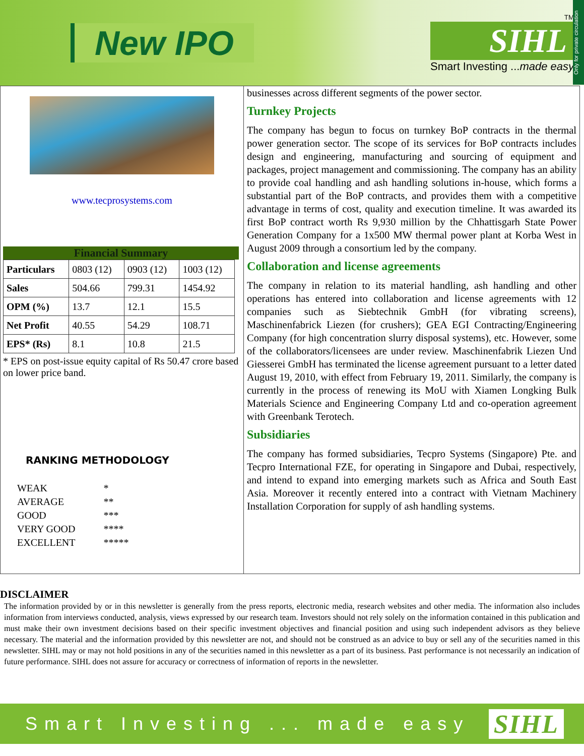New IPO
TM
SIHL
Smart Investing ...made easy
Only for private circulation
www.tecprosystems.com
Financial Summary
| Particulars | 0803 (12) | 0903 (12) | 1003 (12) |
| Sales | 504.66 | 799.31 | 1454.92 |
| OPM (%) | 13.7 | 12.1 | 15.5 |
| Net Profit | 40.55 | 54.29 | 108.71 |
| EPS* (Rs) | 8.1 | 10.8 | 21.5 |
* EPS on post-issue equity capital of Rs 50.47 crore based on lower price band.
RANKING METHODOLOGY
| WEAK | * |
| AVERAGE | ** |
| GOOD | *** |
| VERY GOOD | **** |
| EXCELLENT | ***** |
businesses across different segments of the power sector.
Turnkey Projects
The company has begun to focus on turnkey BoP contracts in the thermal power generation sector. The scope of its services for BoP contracts includes design and engineering, manufacturing and sourcing of equipment and packages, project management and commissioning. The company has an ability to provide coal handling and ash handling solutions in-house, which forms a substantial part of the BoP contracts, and provides them with a competitive advantage in terms of cost, quality and execution timeline. It was awarded its first BoP contract worth Rs 9,930 million by the Chhattisgarh State Power Generation Company for a 1x500 MW thermal power plant at Korba West in August 2009 through a consortium led by the company.
Collaboration and license agreements
The company in relation to its material handling, ash handling and other operations has entered into collaboration and license agreements with 12 companies such as Siebtechnik GmbH (for vibrating screens), Maschinenfabrick Liezen (for crushers); GEA EGI Contracting/Engineering Company (for high concentration slurry disposal systems), etc. However, some of the collaborators/licensees are under review. Maschinenfabrik Liezen Und Giesserei GmbH has terminated the license agreement pursuant to a letter dated August 19, 2010, with effect from February 19, 2011. Similarly, the company is currently in the process of renewing its MoU with Xiamen Longking Bulk Materials Science and Engineering Company Ltd and co-operation agreement with Greenbank Terotech.
Subsidiaries
The company has formed subsidiaries, Tecpro Systems (Singapore) Pte. and Tecpro International FZE, for operating in Singapore and Dubai, respectively, and intend to expand into emerging markets such as Africa and South East Asia. Moreover it recently entered into a contract with Vietnam Machinery Installation Corporation for supply of ash handling systems.
DISCLAIMER
The information provided by or in this newsletter is generally from the press reports, electronic media, research websites and other media. The information also includes information from interviews conducted, analysis, views expressed by our research team. Investors should not rely solely on the information contained in this publication and must make their own investment decisions based on their specific investment objectives and financial position and using such independent advisors as they believe necessary. The material and the information provided by this newsletter are not, and should not be construed as an advice to buy or sell any of the securities named in this newsletter. SIHL may or may not hold positions in any of the securities named in this newsletter as a part of its business. Past performance is not necessarily an indication of future performance. SIHL does not assure for accuracy or correctness of information of reports in the newsletter.
Smart Investing ... made easy SIHL